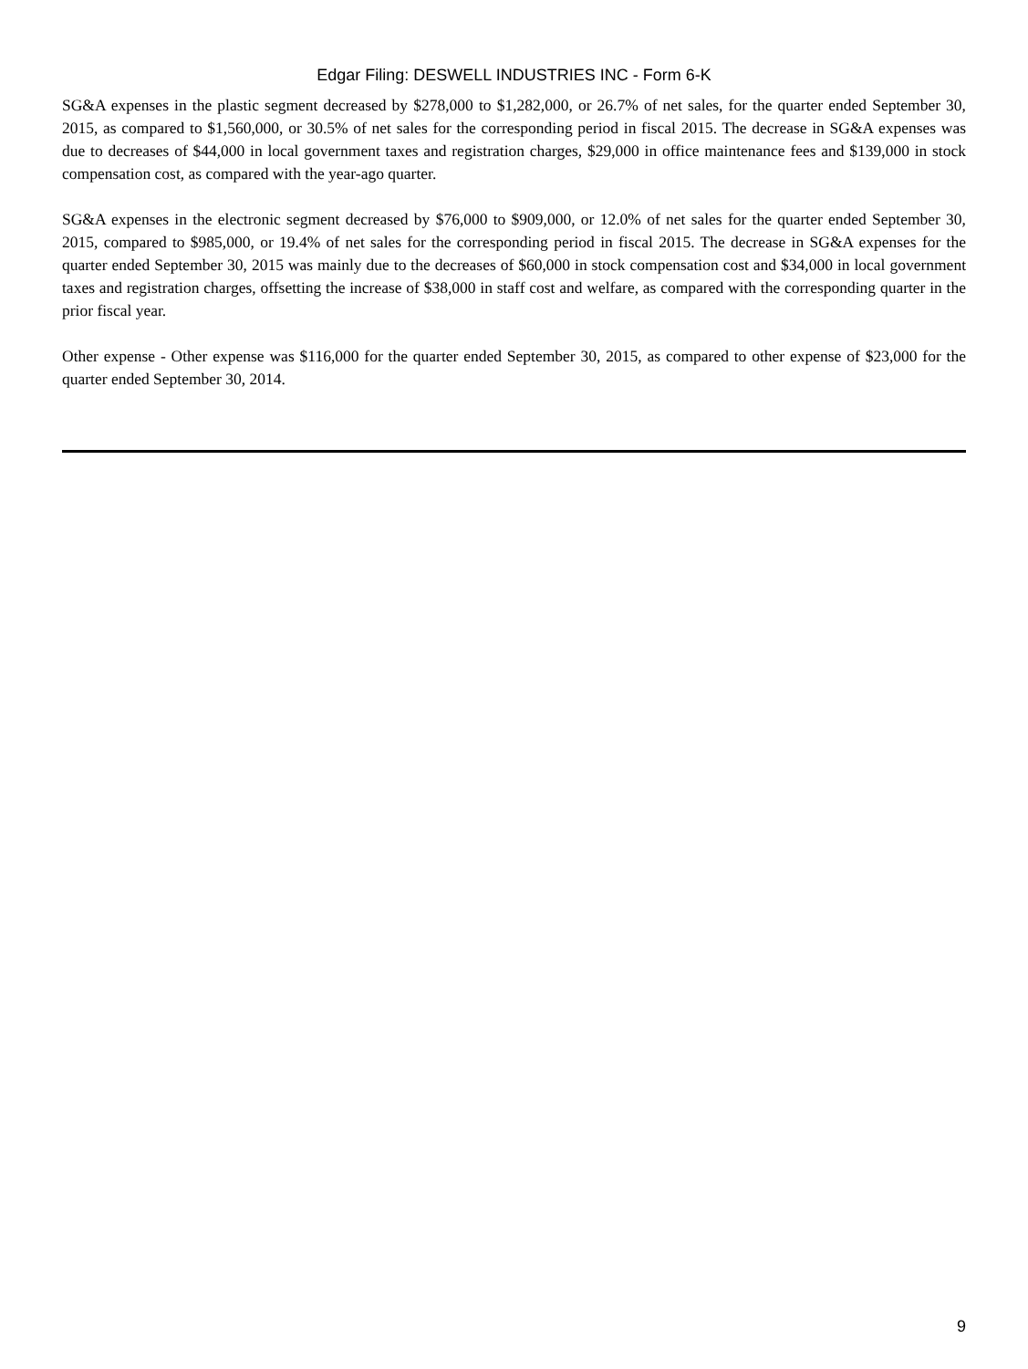Edgar Filing: DESWELL INDUSTRIES INC - Form 6-K
SG&A expenses in the plastic segment decreased by $278,000 to $1,282,000, or 26.7% of net sales, for the quarter ended September 30, 2015, as compared to $1,560,000, or 30.5% of net sales for the corresponding period in fiscal 2015. The decrease in SG&A expenses was due to decreases of $44,000 in local government taxes and registration charges, $29,000 in office maintenance fees and $139,000 in stock compensation cost, as compared with the year-ago quarter.
SG&A expenses in the electronic segment decreased by $76,000 to $909,000, or 12.0% of net sales for the quarter ended September 30, 2015, compared to $985,000, or 19.4% of net sales for the corresponding period in fiscal 2015. The decrease in SG&A expenses for the quarter ended September 30, 2015 was mainly due to the decreases of $60,000 in stock compensation cost and $34,000 in local government taxes and registration charges, offsetting the increase of $38,000 in staff cost and welfare, as compared with the corresponding quarter in the prior fiscal year.
Other expense - Other expense was $116,000 for the quarter ended September 30, 2015, as compared to other expense of $23,000 for the quarter ended September 30, 2014.
9